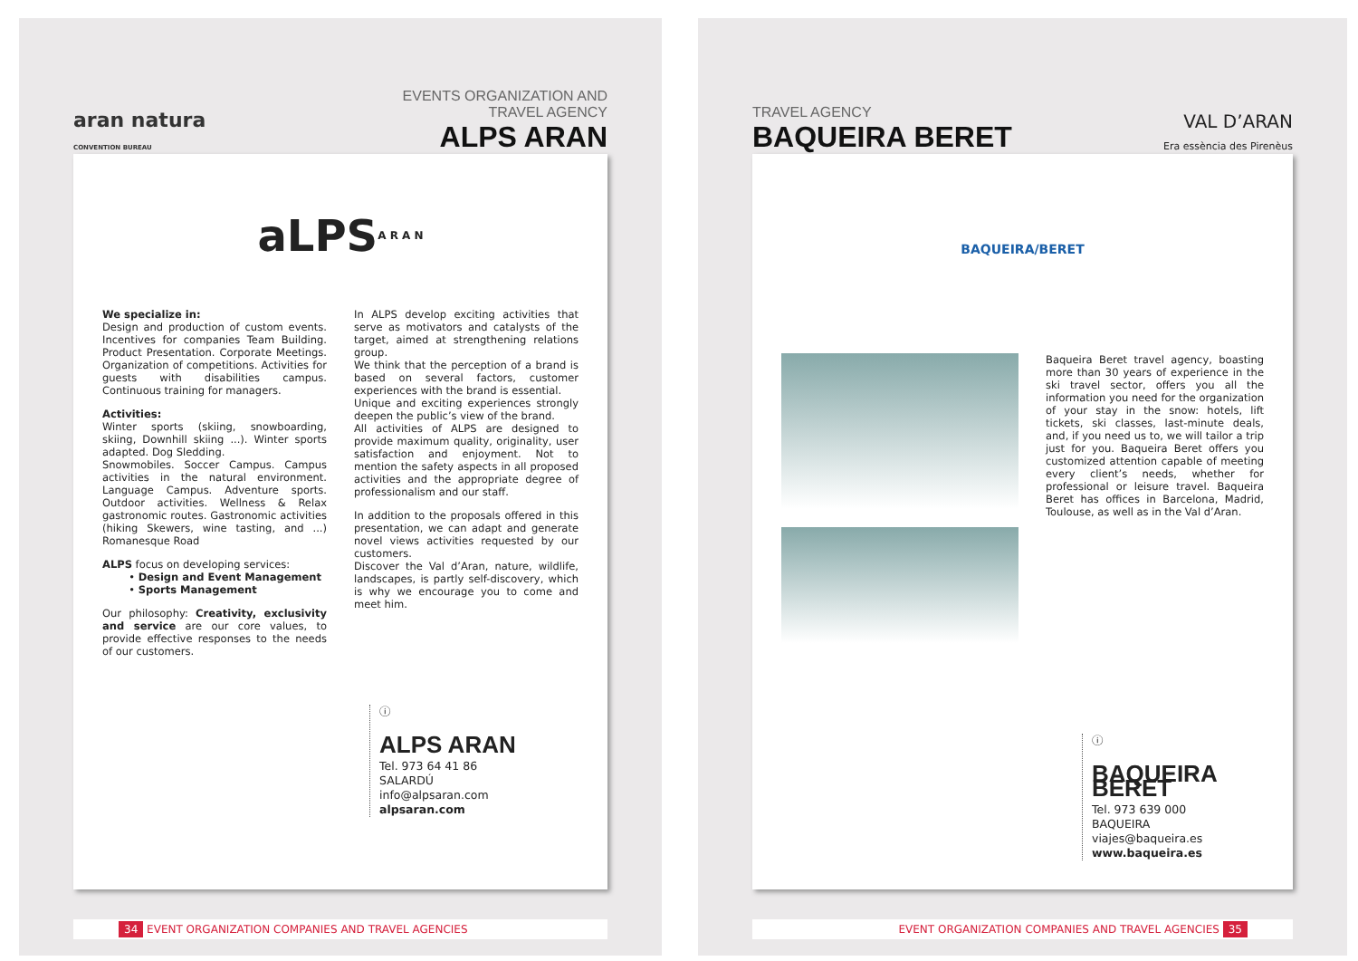aran natura
CONVENTION BUREAU
EVENTS ORGANIZATION AND
TRAVEL AGENCY
ALPS ARAN
aLPS A R A N
We specialize in:
Design and production of custom events. Incentives for companies Team Building. Product Presentation. Corporate Meetings. Organization of competitions. Activities for guests with disabilities campus. Continuous training for managers.
Activities:
Winter sports (skiing, snowboarding, skiing, Downhill skiing ...). Winter sports adapted. Dog Sledding.
Snowmobiles. Soccer Campus. Campus activities in the natural environment. Language Campus. Adventure sports. Outdoor activities. Wellness & Relax gastronomic routes. Gastronomic activities (hiking Skewers, wine tasting, and ...) Romanesque Road
ALPS focus on developing services:
• Design and Event Management
• Sports Management
Our philosophy: Creativity, exclusivity and service are our core values, to provide effective responses to the needs of our customers.
In ALPS develop exciting activities that serve as motivators and catalysts of the target, aimed at strengthening relations group.
We think that the perception of a brand is based on several factors, customer experiences with the brand is essential.
Unique and exciting experiences strongly deepen the public’s view of the brand.
All activities of ALPS are designed to provide maximum quality, originality, user satisfaction and enjoyment. Not to mention the safety aspects in all proposed activities and the appropriate degree of professionalism and our staff.
In addition to the proposals offered in this presentation, we can adapt and generate novel views activities requested by our customers.
Discover the Val d’Aran, nature, wildlife, landscapes, is partly self-discovery, which is why we encourage you to come and meet him.
ⓘ
ALPS ARAN
Tel. 973 64 41 86
SALARDÚ
info@alpsaran.com
alpsaran.com
34 EVENT ORGANIZATION COMPANIES AND TRAVEL AGENCIES
TRAVEL AGENCY
BAQUEIRA BERET
VAL D’ARAN
Era essència des Pirenèus
BAQUEIRA/BERET
Baqueira Beret travel agency, boasting more than 30 years of experience in the ski travel sector, offers you all the information you need for the organization of your stay in the snow: hotels, lift tickets, ski classes, last-minute deals, and, if you need us to, we will tailor a trip just for you. Baqueira Beret offers you customized attention capable of meeting every client’s needs, whether for professional or leisure travel. Baqueira Beret has offices in Barcelona, Madrid, Toulouse, as well as in the Val d’Aran.
ⓘ
BAQUEIRA BERET
Tel. 973 639 000
BAQUEIRA
viajes@baqueira.es
www.baqueira.es
EVENT ORGANIZATION COMPANIES AND TRAVEL AGENCIES 35